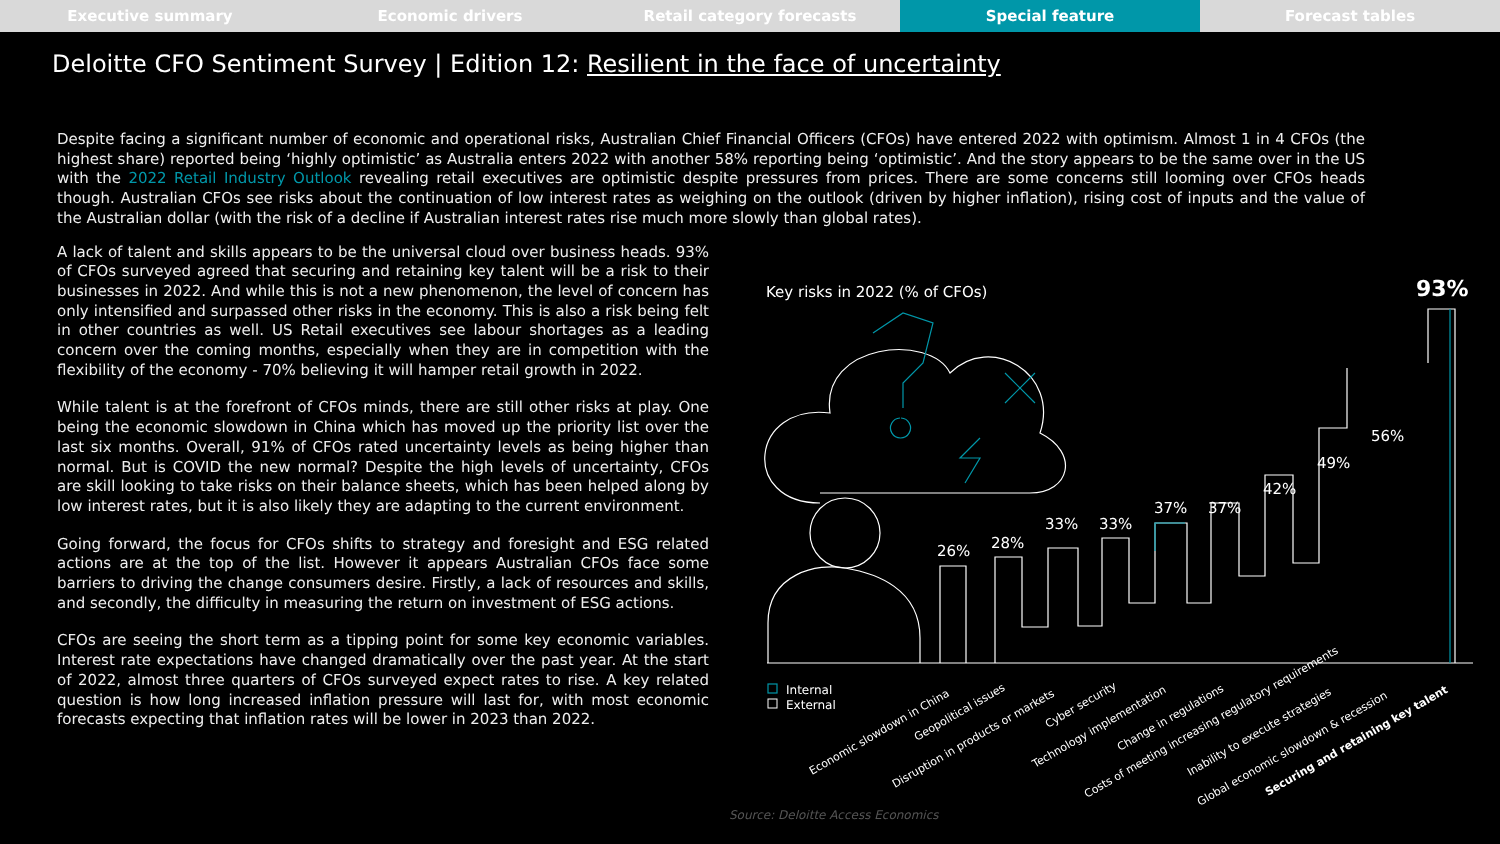Executive summary Economic drivers Retail category forecasts Special feature Forecast tables
Deloitte CFO Sentiment Survey | Edition 12: Resilient in the face of uncertainty
Despite facing a significant number of economic and operational risks, Australian Chief Financial Officers (CFOs) have entered 2022 with optimism. Almost 1 in 4 CFOs (the highest share) reported being ‘highly optimistic’ as Australia enters 2022 with another 58% reporting being ‘optimistic’. And the story appears to be the same over in the US with the 2022 Retail Industry Outlook revealing retail executives are optimistic despite pressures from prices. There are some concerns still looming over CFOs heads though. Australian CFOs see risks about the continuation of low interest rates as weighing on the outlook (driven by higher inflation), rising cost of inputs and the value of the Australian dollar (with the risk of a decline if Australian interest rates rise much more slowly than global rates).
A lack of talent and skills appears to be the universal cloud over business heads. 93% of CFOs surveyed agreed that securing and retaining key talent will be a risk to their businesses in 2022. And while this is not a new phenomenon, the level of concern has only intensified and surpassed other risks in the economy. This is also a risk being felt in other countries as well. US Retail executives see labour shortages as a leading concern over the coming months, especially when they are in competition with the flexibility of the economy - 70% believing it will hamper retail growth in 2022.
While talent is at the forefront of CFOs minds, there are still other risks at play. One being the economic slowdown in China which has moved up the priority list over the last six months. Overall, 91% of CFOs rated uncertainty levels as being higher than normal. But is COVID the new normal? Despite the high levels of uncertainty, CFOs are skill looking to take risks on their balance sheets, which has been helped along by low interest rates, but it is also likely they are adapting to the current environment.
Going forward, the focus for CFOs shifts to strategy and foresight and ESG related actions are at the top of the list. However it appears Australian CFOs face some barriers to driving the change consumers desire. Firstly, a lack of resources and skills, and secondly, the difficulty in measuring the return on investment of ESG actions.
CFOs are seeing the short term as a tipping point for some key economic variables. Interest rate expectations have changed dramatically over the past year. At the start of 2022, almost three quarters of CFOs surveyed expect rates to rise. A key related question is how long increased inflation pressure will last for, with most economic forecasts expecting that inflation rates will be lower in 2023 than 2022.
Key risks in 2022 (% of CFOs)
93%
Internal
External
26%
28%
33%
33%
37%
37%
42%
49%
56%
Economic slowdown in China
Geopolitical issues
Disruption in products or markets
Cyber security
Technology implementation
Change in regulations
Costs of meeting increasing regulatory requirements
Inability to execute strategies
Global economic slowdown & recession
Securing and retaining key talent
Source: Deloitte Access Economics